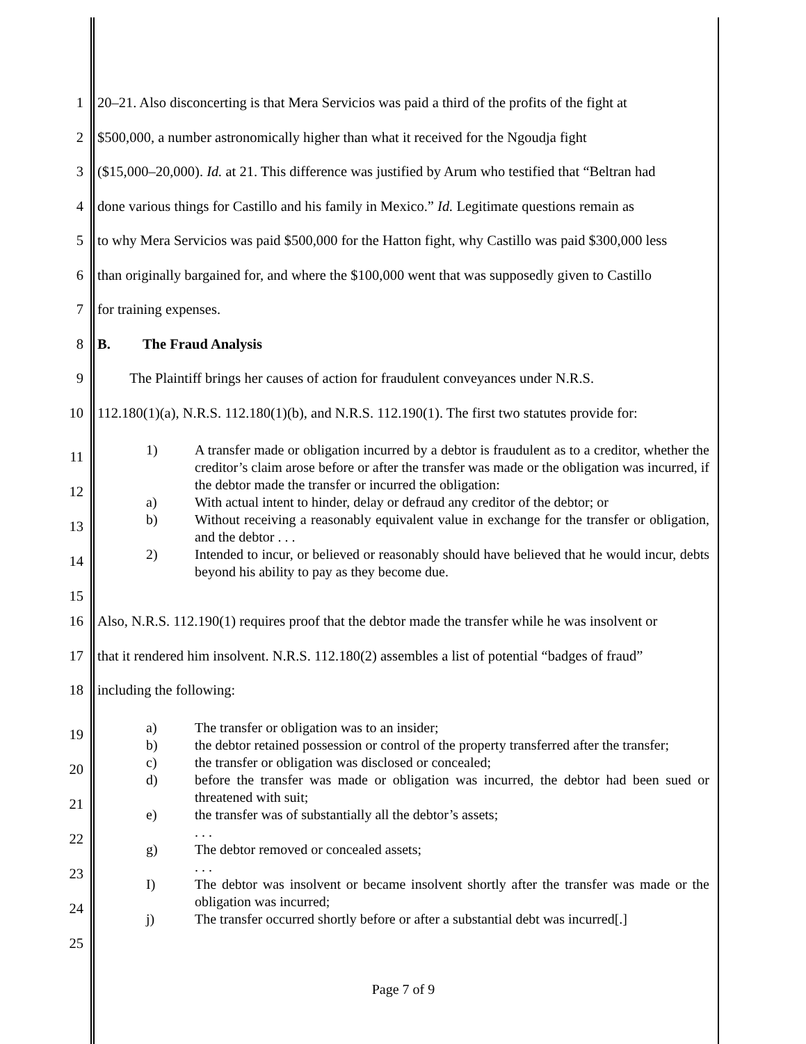1 20–21. Also disconcerting is that Mera Servicios was paid a third of the profits of the fight at
2 $500,000, a number astronomically higher than what it received for the Ngoudja fight
3 ($15,000–20,000). Id. at 21. This difference was justified by Arum who testified that “Beltran had
4 done various things for Castillo and his family in Mexico.” Id. Legitimate questions remain as
5 to why Mera Servicios was paid $500,000 for the Hatton fight, why Castillo was paid $300,000 less
6 than originally bargained for, and where the $100,000 went that was supposedly given to Castillo
7 for training expenses.
8 B. The Fraud Analysis
9 The Plaintiff brings her causes of action for fraudulent conveyances under N.R.S.
10 112.180(1)(a), N.R.S. 112.180(1)(b), and N.R.S. 112.190(1). The first two statutes provide for:
11
12
13
14
15
1) A transfer made or obligation incurred by a debtor is fraudulent as to a creditor, whether the creditor’s claim arose before or after the transfer was made or the obligation was incurred, if the debtor made the transfer or incurred the obligation:
a) With actual intent to hinder, delay or defraud any creditor of the debtor; or
b) Without receiving a reasonably equivalent value in exchange for the transfer or obligation, and the debtor . . .
2) Intended to incur, or believed or reasonably should have believed that he would incur, debts beyond his ability to pay as they become due.
16 Also, N.R.S. 112.190(1) requires proof that the debtor made the transfer while he was insolvent or
17 that it rendered him insolvent. N.R.S. 112.180(2) assembles a list of potential “badges of fraud”
18 including the following:
19
20
21
22
23
24
25
a) The transfer or obligation was to an insider;
b) the debtor retained possession or control of the property transferred after the transfer;
c) the transfer or obligation was disclosed or concealed;
d) before the transfer was made or obligation was incurred, the debtor had been sued or threatened with suit;
e) the transfer was of substantially all the debtor’s assets;
. . .
g) The debtor removed or concealed assets;
. . .
I) The debtor was insolvent or became insolvent shortly after the transfer was made or the obligation was incurred;
j) The transfer occurred shortly before or after a substantial debt was incurred[.]
Page 7 of 9